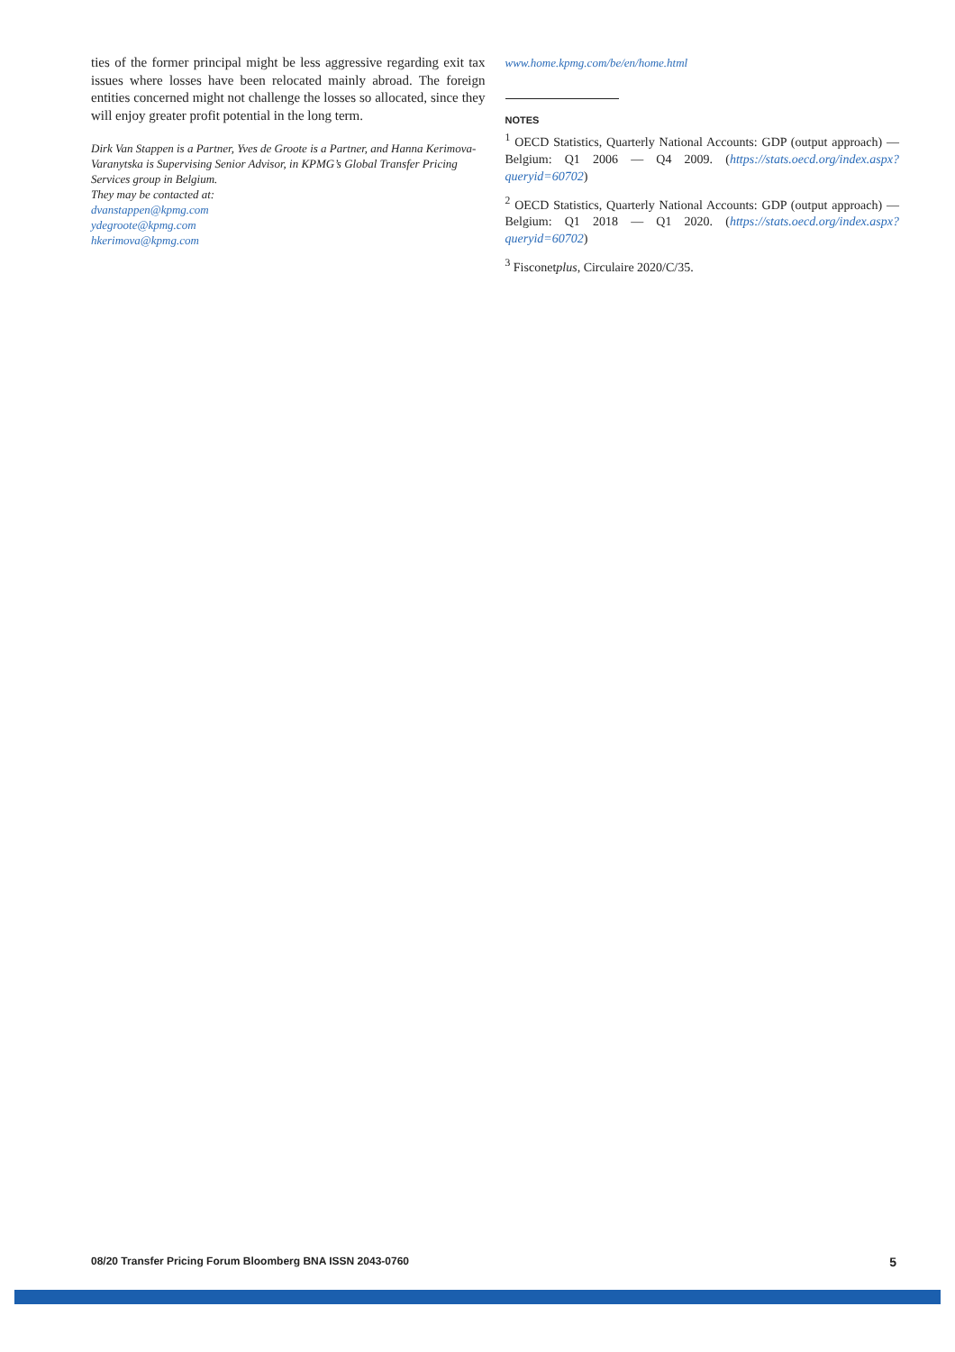ties of the former principal might be less aggressive regarding exit tax issues where losses have been relocated mainly abroad. The foreign entities concerned might not challenge the losses so allocated, since they will enjoy greater profit potential in the long term.
Dirk Van Stappen is a Partner, Yves de Groote is a Partner, and Hanna Kerimova-Varanytska is Supervising Senior Advisor, in KPMG’s Global Transfer Pricing Services group in Belgium.
They may be contacted at:
dvanstappen@kpmg.com
ydegroote@kpmg.com
hkerimova@kpmg.com
www.home.kpmg.com/be/en/home.html
NOTES
<sup>1</sup> OECD Statistics, Quarterly National Accounts: GDP (output approach) — Belgium: Q1 2006 — Q4 2009. (https://stats.oecd.org/index.aspx?queryid=60702)
<sup>2</sup> OECD Statistics, Quarterly National Accounts: GDP (output approach) — Belgium: Q1 2018 — Q1 2020. (https://stats.oecd.org/index.aspx?queryid=60702)
<sup>3</sup> Fisconetplus, Circulaire 2020/C/35.
08/20 Transfer Pricing Forum Bloomberg BNA ISSN 2043-0760 5